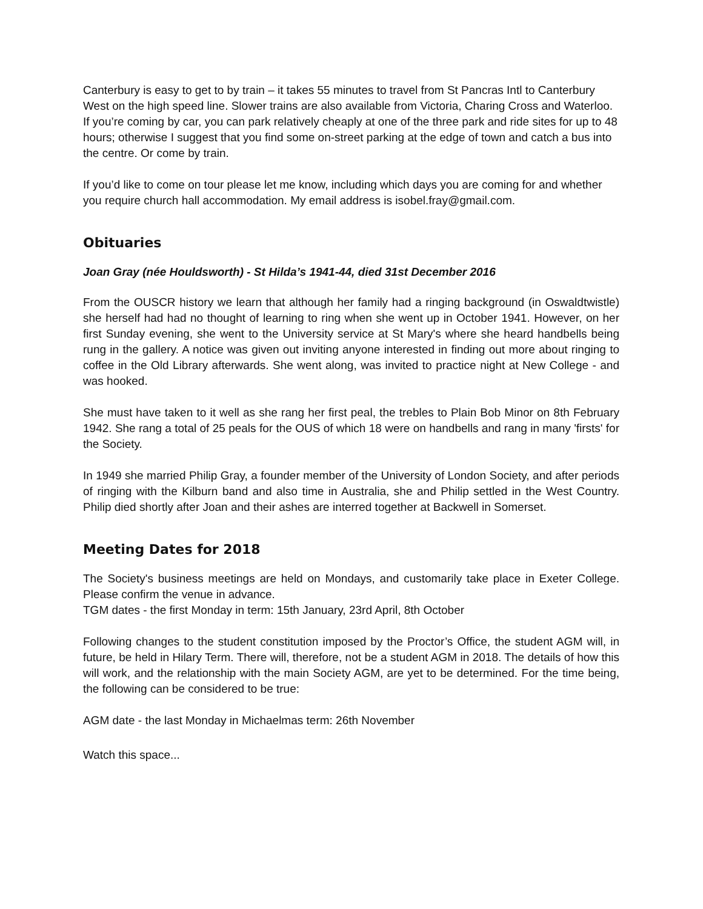Canterbury is easy to get to by train – it takes 55 minutes to travel from St Pancras Intl to Canterbury West on the high speed line. Slower trains are also available from Victoria, Charing Cross and Waterloo. If you’re coming by car, you can park relatively cheaply at one of the three park and ride sites for up to 48 hours; otherwise I suggest that you find some on-street parking at the edge of town and catch a bus into the centre. Or come by train.
If you’d like to come on tour please let me know, including which days you are coming for and whether you require church hall accommodation. My email address is isobel.fray@gmail.com.
Obituaries
Joan Gray (née Houldsworth) - St Hilda’s 1941-44, died 31st December 2016
From the OUSCR history we learn that although her family had a ringing background (in Oswaldtwistle) she herself had had no thought of learning to ring when she went up in October 1941. However, on her first Sunday evening, she went to the University service at St Mary's where she heard handbells being rung in the gallery. A notice was given out inviting anyone interested in finding out more about ringing to coffee in the Old Library afterwards. She went along, was invited to practice night at New College - and was hooked.
She must have taken to it well as she rang her first peal, the trebles to Plain Bob Minor on 8th February 1942. She rang a total of 25 peals for the OUS of which 18 were on handbells and rang in many 'firsts' for the Society.
In 1949 she married Philip Gray, a founder member of the University of London Society, and after periods of ringing with the Kilburn band and also time in Australia, she and Philip settled in the West Country. Philip died shortly after Joan and their ashes are interred together at Backwell in Somerset.
Meeting Dates for 2018
The Society's business meetings are held on Mondays, and customarily take place in Exeter College. Please confirm the venue in advance.
TGM dates - the first Monday in term: 15th January, 23rd April, 8th October
Following changes to the student constitution imposed by the Proctor’s Office, the student AGM will, in future, be held in Hilary Term. There will, therefore, not be a student AGM in 2018. The details of how this will work, and the relationship with the main Society AGM, are yet to be determined. For the time being, the following can be considered to be true:
AGM date - the last Monday in Michaelmas term: 26th November
Watch this space...